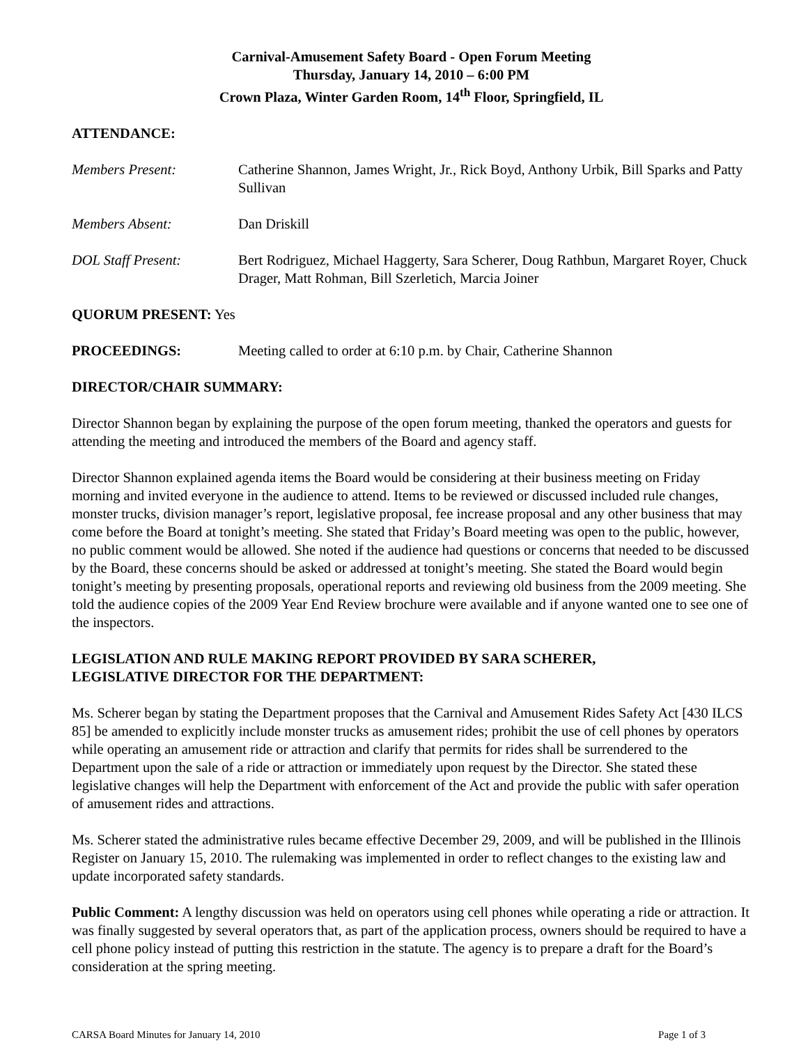Carnival-Amusement Safety Board - Open Forum Meeting
Thursday, January 14, 2010 – 6:00 PM
Crown Plaza, Winter Garden Room, 14<sup>th</sup> Floor, Springfield, IL
ATTENDANCE:
Members Present: Catherine Shannon, James Wright, Jr., Rick Boyd, Anthony Urbik, Bill Sparks and Patty Sullivan
Members Absent: Dan Driskill
DOL Staff Present: Bert Rodriguez, Michael Haggerty, Sara Scherer, Doug Rathbun, Margaret Royer, Chuck Drager, Matt Rohman, Bill Szerletich, Marcia Joiner
QUORUM PRESENT: Yes
PROCEEDINGS: Meeting called to order at 6:10 p.m. by Chair, Catherine Shannon
DIRECTOR/CHAIR SUMMARY:
Director Shannon began by explaining the purpose of the open forum meeting, thanked the operators and guests for attending the meeting and introduced the members of the Board and agency staff.
Director Shannon explained agenda items the Board would be considering at their business meeting on Friday morning and invited everyone in the audience to attend. Items to be reviewed or discussed included rule changes, monster trucks, division manager’s report, legislative proposal, fee increase proposal and any other business that may come before the Board at tonight’s meeting. She stated that Friday’s Board meeting was open to the public, however, no public comment would be allowed. She noted if the audience had questions or concerns that needed to be discussed by the Board, these concerns should be asked or addressed at tonight’s meeting. She stated the Board would begin tonight’s meeting by presenting proposals, operational reports and reviewing old business from the 2009 meeting. She told the audience copies of the 2009 Year End Review brochure were available and if anyone wanted one to see one of the inspectors.
LEGISLATION AND RULE MAKING REPORT PROVIDED BY SARA SCHERER,
LEGISLATIVE DIRECTOR FOR THE DEPARTMENT:
Ms. Scherer began by stating the Department proposes that the Carnival and Amusement Rides Safety Act [430 ILCS 85] be amended to explicitly include monster trucks as amusement rides; prohibit the use of cell phones by operators while operating an amusement ride or attraction and clarify that permits for rides shall be surrendered to the Department upon the sale of a ride or attraction or immediately upon request by the Director. She stated these legislative changes will help the Department with enforcement of the Act and provide the public with safer operation of amusement rides and attractions.
Ms. Scherer stated the administrative rules became effective December 29, 2009, and will be published in the Illinois Register on January 15, 2010. The rulemaking was implemented in order to reflect changes to the existing law and update incorporated safety standards.
Public Comment: A lengthy discussion was held on operators using cell phones while operating a ride or attraction. It was finally suggested by several operators that, as part of the application process, owners should be required to have a cell phone policy instead of putting this restriction in the statute. The agency is to prepare a draft for the Board’s consideration at the spring meeting.
CARSA Board Minutes for January 14, 2010 Page 1 of 3